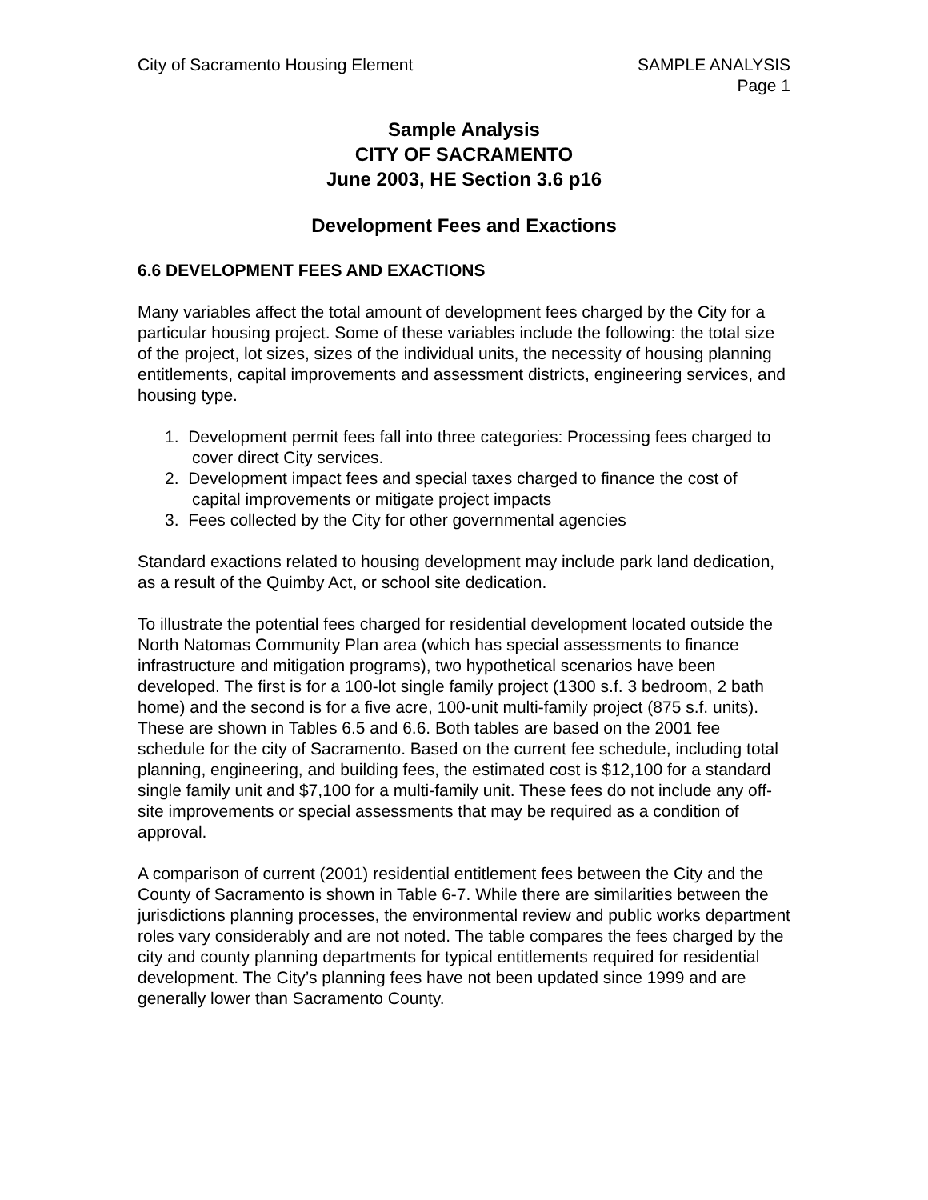City of Sacramento Housing Element
SAMPLE ANALYSIS
Page 1
Sample Analysis
CITY OF SACRAMENTO
June 2003, HE Section 3.6 p16
Development Fees and Exactions
6.6 DEVELOPMENT FEES AND EXACTIONS
Many variables affect the total amount of development fees charged by the City for a particular housing project. Some of these variables include the following: the total size of the project, lot sizes, sizes of the individual units, the necessity of housing planning entitlements, capital improvements and assessment districts, engineering services, and housing type.
1. Development permit fees fall into three categories: Processing fees charged to cover direct City services.
2. Development impact fees and special taxes charged to finance the cost of capital improvements or mitigate project impacts
3. Fees collected by the City for other governmental agencies
Standard exactions related to housing development may include park land dedication, as a result of the Quimby Act, or school site dedication.
To illustrate the potential fees charged for residential development located outside the North Natomas Community Plan area (which has special assessments to finance infrastructure and mitigation programs), two hypothetical scenarios have been developed. The first is for a 100-lot single family project (1300 s.f. 3 bedroom, 2 bath home) and the second is for a five acre, 100-unit multi-family project (875 s.f. units). These are shown in Tables 6.5 and 6.6. Both tables are based on the 2001 fee schedule for the city of Sacramento. Based on the current fee schedule, including total planning, engineering, and building fees, the estimated cost is $12,100 for a standard single family unit and $7,100 for a multi-family unit. These fees do not include any off-site improvements or special assessments that may be required as a condition of approval.
A comparison of current (2001) residential entitlement fees between the City and the County of Sacramento is shown in Table 6-7. While there are similarities between the jurisdictions planning processes, the environmental review and public works department roles vary considerably and are not noted. The table compares the fees charged by the city and county planning departments for typical entitlements required for residential development. The City’s planning fees have not been updated since 1999 and are generally lower than Sacramento County.